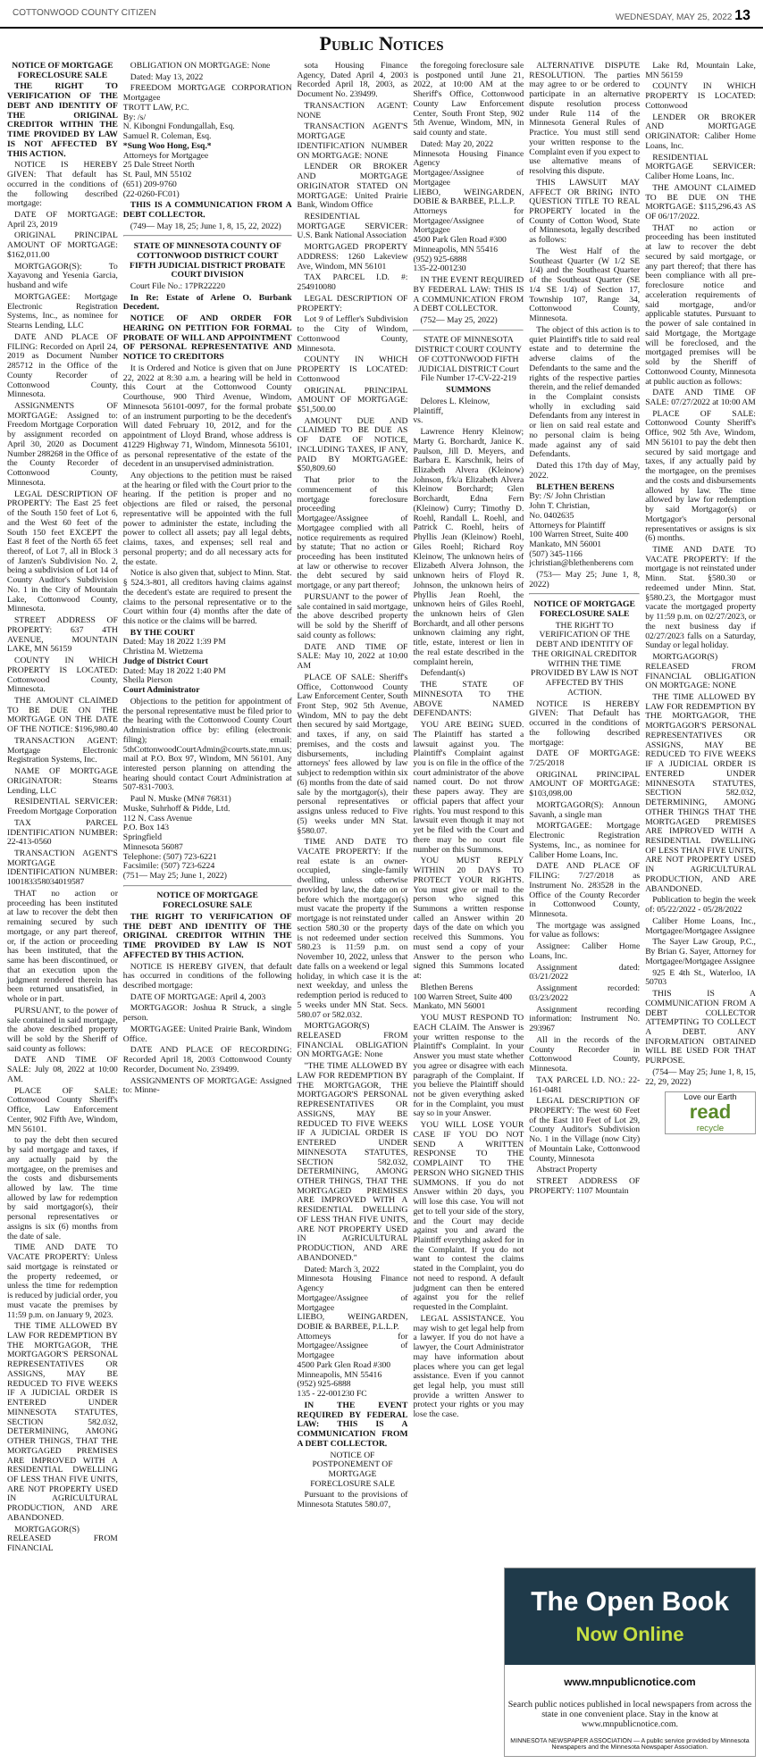COTTONWOOD COUNTY CITIZEN WEDNESDAY, MAY 25, 2022 13
Public Notices
NOTICE OF MORTGAGE FORECLOSURE SALE
THE RIGHT TO VERIFICATION OF THE DEBT AND IDENTITY OF THE ORIGINAL CREDITOR WITHIN THE TIME PROVIDED BY LAW IS NOT AFFECTED BY THIS ACTION.
NOTICE IS HEREBY GIVEN: That default has occurred in the conditions of the following described mortgage:
DATE OF MORTGAGE: April 23, 2019
ORIGINAL PRINCIPAL AMOUNT OF MORTGAGE: $162,011.00
MORTGAGOR(S): To Xayavong and Yesenia Garcia, husband and wife
MORTGAGEE: Mortgage Electronic Registration Systems, Inc., as nominee for Stearns Lending, LLC
DATE AND PLACE OF FILING: Recorded on April 24, 2019 as Document Number 285712 in the Office of the County Recorder of Cottonwood County, Minnesota.
ASSIGNMENTS OF MORTGAGE: Assigned to: Freedom Mortgage Corporation by assignment recorded on April 30, 2020 as Document Number 288268 in the Office of the County Recorder of Cottonwood County, Minnesota.
LEGAL DESCRIPTION OF PROPERTY: The East 25 feet of the South 150 feet of Lot 6, and the West 60 feet of the South 150 feet EXCEPT the East 8 feet of the North 65 feet thereof, of Lot 7, all in Block 3 of Janzen's Subdivision No. 2, being a subdivision of Lot 14 of County Auditor's Subdivision No. 1 in the City of Mountain Lake, Cottonwood County, Minnesota.
STREET ADDRESS OF PROPERTY: 637 4TH AVENUE, MOUNTAIN LAKE, MN 56159
COUNTY IN WHICH PROPERTY IS LOCATED: Cottonwood County, Minnesota.
THE AMOUNT CLAIMED TO BE DUE ON THE MORTGAGE ON THE DATE OF THE NOTICE: $196,980.40
TRANSACTION AGENT: Mortgage Electronic Registration Systems, Inc.
NAME OF MORTGAGE ORIGINATOR: Stearns Lending, LLC
RESIDENTIAL SERVICER: Freedom Mortgage Corporation
TAX PARCEL IDENTIFICATION NUMBER: 22-413-0560
TRANSACTION AGENT'S MORTGAGE IDENTIFICATION NUMBER: 100183358034019587
THAT no action or proceeding has been instituted at law to recover the debt then remaining secured by such mortgage, or any part thereof, or, if the action or proceeding has been instituted, that the same has been discontinued, or that an execution upon the judgment rendered therein has been returned unsatisfied, in whole or in part.
PURSUANT, to the power of sale contained in said mortgage, the above described property will be sold by the Sheriff of said county as follows:
DATE AND TIME OF SALE: July 08, 2022 at 10:00 AM.
PLACE OF SALE: Cottonwood County Sheriff's Office, Law Enforcement Center, 902 Fifth Ave, Windom, MN 56101.
to pay the debt then secured by said mortgage and taxes, if any actually paid by the mortgagee, on the premises and the costs and disbursements allowed by law. The time allowed by law for redemption by said mortgagor(s), their personal representatives or assigns is six (6) months from the date of sale.
TIME AND DATE TO VACATE PROPERTY: Unless said mortgage is reinstated or the property redeemed, or unless the time for redemption is reduced by judicial order, you must vacate the premises by 11:59 p.m. on January 9, 2023.
THE TIME ALLOWED BY LAW FOR REDEMPTION BY THE MORTGAGOR, THE MORTGAGOR'S PERSONAL REPRESENTATIVES OR ASSIGNS, MAY BE REDUCED TO FIVE WEEKS IF A JUDICIAL ORDER IS ENTERED UNDER MINNESOTA STATUTES, SECTION 582.032, DETERMINING, AMONG OTHER THINGS, THAT THE MORTGAGED PREMISES ARE IMPROVED WITH A RESIDENTIAL DWELLING OF LESS THAN FIVE UNITS, ARE NOT PROPERTY USED IN AGRICULTURAL PRODUCTION, AND ARE ABANDONED.
MORTGAGOR(S) RELEASED FROM FINANCIAL
OBLIGATION ON MORTGAGE: None
Dated: May 13, 2022
FREEDOM MORTGAGE CORPORATION Mortgagee
TROTT LAW, P.C.
By: /s/
N. Kibongni Fondungallah, Esq.
Samuel R. Coleman, Esq.
*Sung Woo Hong, Esq.*
Attorneys for Mortgagee
25 Dale Street North
St. Paul, MN 55102
(651) 209-9760
(22-0260-FC01)
THIS IS A COMMUNICATION FROM A DEBT COLLECTOR.
(749— May 18, 25; June 1, 8, 15, 22, 2022)
STATE OF MINNESOTA COUNTY OF COTTONWOOD DISTRICT COURT FIFTH JUDICIAL DISTRICT PROBATE COURT DIVISION
Court File No.: 17PR22220
In Re: Estate of Arlene O. Burbank Decedent.
NOTICE OF AND ORDER FOR HEARING ON PETITION FOR FORMAL PROBATE OF WILL AND APPOINTMENT OF PERSONAL REPRESENTATIVE AND NOTICE TO CREDITORS
It is Ordered and Notice is given that on June 22, 2022 at 8:30 a.m. a hearing will be held in this Court at the Cottonwood County Courthouse, 900 Third Avenue, Windom, Minnesota 56101-0097, for the formal probate of an instrument purporting to be the decedent's Will dated February 10, 2012, and for the appointment of Lloyd Brand, whose address is 41229 Highway 71, Windom, Minnesota 56101, as personal representative of the estate of the decedent in an unsupervised administration.
Any objections to the petition must be raised at the hearing or filed with the Court prior to the hearing. If the petition is proper and no objections are filed or raised, the personal representative will be appointed with the full power to administer the estate, including the power to collect all assets; pay all legal debts, claims, taxes, and expenses; sell real and personal property; and do all necessary acts for the estate.
Notice is also given that, subject to Minn. Stat. § 524.3-801, all creditors having claims against the decedent's estate are required to present the claims to the personal representative or to the Court within four (4) months after the date of this notice or the claims will be barred.
BY THE COURT
Dated: May 18 2022 1:39 PM
Christina M. Wietzema
Judge of District Court
Dated: May 18 2022 1:40 PM
Sheila Pierson
Court Administrator
Objections to the petition for appointment of the personal representative must be filed prior to the hearing with the Cottonwood County Court Administration office by: efiling (electronic filing); email: 5thCottonwoodCourtAdmin@courts.state.mn.us; mail at P.O. Box 97, Windom, MN 56101. Any interested person planning on attending the hearing should contact Court Administration at 507-831-7003.
Paul N. Muske (MN# 76831)
Muske, Suhrhoff & Pidde, Ltd.
112 N. Cass Avenue
P.O. Box 143
Springfield
Minnesota 56087
Telephone: (507) 723-6221
Facsimile: (507) 723-6224
(751— May 25; June 1, 2022)
NOTICE OF MORTGAGE FORECLOSURE SALE
THE RIGHT TO VERIFICATION OF THE DEBT AND IDENTITY OF THE ORIGINAL CREDITOR WITHIN THE TIME PROVIDED BY LAW IS NOT AFFECTED BY THIS ACTION.
NOTICE IS HEREBY GIVEN, that default has occurred in conditions of the following described mortgage:
DATE OF MORTGAGE: April 4, 2003
MORTGAGOR: Joshua R Struck, a single person.
MORTGAGEE: United Prairie Bank, Windom Office.
DATE AND PLACE OF RECORDING: Recorded April 18, 2003 Cottonwood County Recorder, Document No. 239499.
ASSIGNMENTS OF MORTGAGE: Assigned to: Minne-
sota Housing Finance Agency, Dated April 4, 2003 Recorded April 18, 2003, as Document No. 239499.
TRANSACTION AGENT: NONE
TRANSACTION AGENT'S MORTGAGE IDENTIFICATION NUMBER ON MORTGAGE: NONE
LENDER OR BROKER AND MORTGAGE ORIGINATOR STATED ON MORTGAGE: United Prairie Bank, Windom Office
RESIDENTIAL MORTGAGE SERVICER: U.S. Bank National Association
MORTGAGED PROPERTY ADDRESS: 1260 Lakeview Ave, Windom, MN 56101
TAX PARCEL I.D. #: 254910080
LEGAL DESCRIPTION OF PROPERTY:
Lot 9 of Leffler's Subdivision to the City of Windom, Cottonwood County, Minnesota.
COUNTY IN WHICH PROPERTY IS LOCATED: Cottonwood
ORIGINAL PRINCIPAL AMOUNT OF MORTGAGE: $51,500.00
AMOUNT DUE AND CLAIMED TO BE DUE AS OF DATE OF NOTICE, INCLUDING TAXES, IF ANY, PAID BY MORTGAGEE: $50,809.60
That prior to the commencement of this mortgage foreclosure proceeding Mortgagee/Assignee of Mortgagee complied with all notice requirements as required by statute; That no action or proceeding has been instituted at law or otherwise to recover the debt secured by said mortgage, or any part thereof;
PURSUANT to the power of sale contained in said mortgage, the above described property will be sold by the Sheriff of said county as follows:
DATE AND TIME OF SALE: May 10, 2022 at 10:00 AM
PLACE OF SALE: Sheriff's Office, Cottonwood County Law Enforcement Center, South Front Step, 902 5th Avenue, Windom, MN to pay the debt then secured by said Mortgage, and taxes, if any, on said premises, and the costs and disbursements, including attorneys' fees allowed by law subject to redemption within six (6) months from the date of said sale by the mortgagor(s), their personal representatives or assigns unless reduced to Five (5) weeks under MN Stat. §580.07.
TIME AND DATE TO VACATE PROPERTY: If the real estate is an owner-occupied, single-family dwelling, unless otherwise provided by law, the date on or before which the mortgagor(s) must vacate the property if the mortgage is not reinstated under section 580.30 or the property is not redeemed under section 580.23 is 11:59 p.m. on November 10, 2022, unless that date falls on a weekend or legal holiday, in which case it is the next weekday, and unless the redemption period is reduced to 5 weeks under MN Stat. Secs. 580.07 or 582.032.
MORTGAGOR(S) RELEASED FROM FINANCIAL OBLIGATION ON MORTGAGE: None
"THE TIME ALLOWED BY LAW FOR REDEMPTION BY THE MORTGAGOR, THE MORTGAGOR'S PERSONAL REPRESENTATIVES OR ASSIGNS, MAY BE REDUCED TO FIVE WEEKS IF A JUDICIAL ORDER IS ENTERED UNDER MINNESOTA STATUTES, SECTION 582.032, DETERMINING, AMONG OTHER THINGS, THAT THE MORTGAGED PREMISES ARE IMPROVED WITH A RESIDENTIAL DWELLING OF LESS THAN FIVE UNITS, ARE NOT PROPERTY USED IN AGRICULTURAL PRODUCTION, AND ARE ABANDONED."
Dated: March 3, 2022
Minnesota Housing Finance Agency
Mortgagee/Assignee of Mortgagee
LIEBO, WEINGARDEN, DOBIE & BARBEE, P.L.L.P.
Attorneys for Mortgagee/Assignee of Mortgagee
4500 Park Glen Road #300
Minneapolis, MN 55416
(952) 925-6888
135 - 22-001230 FC
IN THE EVENT REQUIRED BY FEDERAL LAW: THIS IS A COMMUNICATION FROM A DEBT COLLECTOR.
NOTICE OF POSTPONEMENT OF MORTGAGE FORECLOSURE SALE
Pursuant to the provisions of Minnesota Statutes 580.07,
the foregoing foreclosure sale is postponed until June 21, 2022, at 10:00 AM at the Sheriff's Office, Cottonwood County Law Enforcement Center, South Front Step, 902 5th Avenue, Windom, MN, in said county and state.
Dated: May 20, 2022
Minnesota Housing Finance Agency
Mortgagee/Assignee of Mortgagee
LIEBO, WEINGARDEN, DOBIE & BARBEE, P.L.L.P.
Attorneys for Mortgagee/Assignee of Mortgagee
4500 Park Glen Road #300
Minneapolis, MN 55416
(952) 925-6888
135-22-001230
IN THE EVENT REQUIRED BY FEDERAL LAW: THIS IS A COMMUNICATION FROM A DEBT COLLECTOR.
(752— May 25, 2022)
STATE OF MINNESOTA DISTRICT COURT COUNTY OF COTTONWOOD FIFTH JUDICIAL DISTRICT Court File Number 17-CV-22-219
SUMMONS
Delores L. Kleinow,
Plaintiff,
vs.
Lawrence Henry Kleinow; Marty G. Borchardt, Janice K. Paulson, Jill D. Meyers, and Barbara E. Karschnik, heirs of Elizabeth Alvera (Kleinow) Johnson, f/k/a Elizabeth Alvera Kleinow Borchardt; Glen Borchardt, Edna Fern (Kleinow) Curry; Timothy D. Roehl, Randall L. Roehl, and Patrick C. Roehl, heirs of Phyllis Jean (Kleinow) Roehl, Giles Roehl; Richard Roy Kleinow, The unknown heirs of Elizabeth Alvera Johnson, the unknown heirs of Floyd R. Johnson, the unknown heirs of Phyllis Jean Roehl, the unknown heirs of Giles Roehl, the unknown heirs of Glen Borchardt, and all other persons unknown claiming any right, title, estate, interest or lien in the real estate described in the complaint herein,
Defendant(s)
THE STATE OF MINNESOTA TO THE ABOVE NAMED DEFENDANTS:
YOU ARE BEING SUED. The Plaintiff has started a lawsuit against you. The Plaintiff's Complaint against you is on file in the office of the court administrator of the above named court. Do not throw these papers away. They are official papers that affect your rights. You must respond to this lawsuit even though it may not yet be filed with the Court and there may be no court file number on this Summons.
YOU MUST REPLY WITHIN 20 DAYS TO PROTECT YOUR RIGHTS. You must give or mail to the person who signed this Summons a written response called an Answer within 20 days of the date on which you received this Summons. You must send a copy of your Answer to the person who signed this Summons located at:
Blethen Berens
100 Warren Street, Suite 400
Mankato, MN 56001
YOU MUST RESPOND TO EACH CLAIM. The Answer is your written response to the Plaintiff's Complaint. In your Answer you must state whether you agree or disagree with each paragraph of the Complaint. If you believe the Plaintiff should not be given everything asked for in the Complaint, you must say so in your Answer.
YOU WILL LOSE YOUR CASE IF YOU DO NOT SEND A WRITTEN RESPONSE TO THE COMPLAINT TO THE PERSON WHO SIGNED THIS SUMMONS. If you do not Answer within 20 days, you will lose this case. You will not get to tell your side of the story, and the Court may decide against you and award the Plaintiff everything asked for in the Complaint. If you do not want to contest the claims stated in the Complaint, you do not need to respond. A default judgment can then be entered against you for the relief requested in the Complaint.
LEGAL ASSISTANCE. You may wish to get legal help from a lawyer. If you do not have a lawyer, the Court Administrator may have information about places where you can get legal assistance. Even if you cannot get legal help, you must still provide a written Answer to protect your rights or you may lose the case.
ALTERNATIVE DISPUTE RESOLUTION. The parties may agree to or be ordered to participate in an alternative dispute resolution process under Rule 114 of the Minnesota General Rules of Practice. You must still send your written response to the Complaint even if you expect to use alternative means of resolving this dispute.
THIS LAWSUIT MAY AFFECT OR BRING INTO QUESTION TITLE TO REAL PROPERTY located in the County of Cotton Wood, State of Minnesota, legally described as follows:
The West Half of the Southeast Quarter (W 1/2 SE 1/4) and the Southeast Quarter of the Southeast Quarter (SE 1/4 SE 1/4) of Section 17, Township 107, Range 34, Cottonwood County, Minnesota.
The object of this action is to quiet Plaintiff's title to said real estate and to determine the adverse claims of the Defendants to the same and the rights of the respective parties therein, and the relief demanded in the Complaint consists wholly in excluding said Defendants from any interest in or lien on said real estate and no personal claim is being made against any of said Defendants.
Dated this 17th day of May, 2022.
BLETHEN BERENS
By: /S/ John Christian
John T. Christian,
No. 0402635
Attorneys for Plaintiff
100 Warren Street, Suite 400
Mankato, MN 56001
(507) 345-1166
jchristian@blethenberens com
(753— May 25; June 1, 8, 2022)
NOTICE OF MORTGAGE FORECLOSURE SALE
THE RIGHT TO VERIFICATION OF THE DEBT AND IDENTITY OF THE ORIGINAL CREDITOR WITHIN THE TIME PROVIDED BY LAW IS NOT AFFECTED BY THIS ACTION.
NOTICE IS HEREBY GIVEN: That Default has occurred in the conditions of the following described mortgage:
DATE OF MORTGAGE: 7/25/2018
ORIGINAL PRINCIPAL AMOUNT OF MORTGAGE: $103,098.00
MORTGAGOR(S): Announ Savanh, a single man
MORTGAGEE: Mortgage Electronic Registration Systems, Inc., as nominee for Caliber Home Loans, Inc.
DATE AND PLACE OF FILING: 7/27/2018 as Instrument No. 283528 in the Office of the County Recorder in Cottonwood County, Minnesota.
The mortgage was assigned for value as follows:
Assignee: Caliber Home Loans, Inc.
Assignment dated: 03/21/2022
Assignment recorded: 03/23/2022
Assignment recording information: Instrument No. 293967
All in the records of the County Recorder in Cottonwood County, Minnesota.
TAX PARCEL I.D. NO.: 22-161-0481
LEGAL DESCRIPTION OF PROPERTY: The west 60 Feet of the East 110 Feet of Lot 29, County Auditor's Subdivision No. 1 in the Village (now City) of Mountain Lake, Cottonwood County, Minnesota
Abstract Property
STREET ADDRESS OF PROPERTY: 1107 Mountain
Lake Rd, Mountain Lake, MN 56159
COUNTY IN WHICH PROPERTY IS LOCATED: Cottonwood
LENDER OR BROKER AND MORTGAGE ORIGINATOR: Caliber Home Loans, Inc.
RESIDENTIAL MORTGAGE SERVICER: Caliber Home Loans, Inc.
THE AMOUNT CLAIMED TO BE DUE ON THE MORTGAGE: $115,296.43 AS OF 06/17/2022.
THAT no action or proceeding has been instituted at law to recover the debt secured by said mortgage, or any part thereof; that there has been compliance with all pre-foreclosure notice and acceleration requirements of said mortgage, and/or applicable statutes. Pursuant to the power of sale contained in said Mortgage, the Mortgage will be foreclosed, and the mortgaged premises will be sold by the Sheriff of Cottonwood County, Minnesota at public auction as follows:
DATE AND TIME OF SALE: 07/27/2022 at 10:00 AM
PLACE OF SALE: Cottonwood County Sheriff's Office, 902 5th Ave, Windom, MN 56101 to pay the debt then secured by said mortgage and taxes, if any actually paid by the mortgagee, on the premises and the costs and disbursements allowed by law. The time allowed by law for redemption by said Mortgagor(s) or Mortgagor's personal representatives or assigns is six (6) months.
TIME AND DATE TO VACATE PROPERTY: If the mortgage is not reinstated under Minn. Stat. §580.30 or redeemed under Minn. Stat. §580.23, the Mortgagor must vacate the mortgaged property by 11:59 p.m. on 02/27/2023, or the next business day if 02/27/2023 falls on a Saturday, Sunday or legal holiday.
MORTGAGOR(S) RELEASED FROM FINANCIAL OBLIGATION ON MORTGAGE: NONE
THE TIME ALLOWED BY LAW FOR REDEMPTION BY THE MORTGAGOR, THE MORTGAGOR'S PERSONAL REPRESENTATIVES OR ASSIGNS, MAY BE REDUCED TO FIVE WEEKS IF A JUDICIAL ORDER IS ENTERED UNDER MINNESOTA STATUTES, SECTION 582.032, DETERMINING, AMONG OTHER THINGS THAT THE MORTGAGED PREMISES ARE IMPROVED WITH A RESIDENTIAL DWELLING OF LESS THAN FIVE UNITS, ARE NOT PROPERTY USED IN AGRICULTURAL PRODUCTION, AND ARE ABANDONED.
Publication to begin the week of: 05/22/2022 - 05/28/2022
Caliber Home Loans, Inc., Mortgagee/Mortgagee Assignee
The Sayer Law Group, P.C., By Brian G. Sayer, Attorney for Mortgagee/Mortgagee Assignee
925 E 4th St., Waterloo, IA 50703
THIS IS A COMMUNICATION FROM A DEBT COLLECTOR ATTEMPTING TO COLLECT A DEBT. ANY INFORMATION OBTAINED WILL BE USED FOR THAT PURPOSE.
(754— May 25; June 1, 8, 15, 22, 29, 2022)
Love our Earth
read
recycle
The Open Book
Now Online
www.mnpublicnotice.com
Search public notices published in local newspapers from across the state in one convenient place. Stay in the know at www.mnpublicnotice.com.
MINNESOTA NEWSPAPER ASSOCIATION — A public service provided by Minnesota Newspapers and the Minnesota Newspaper Association.